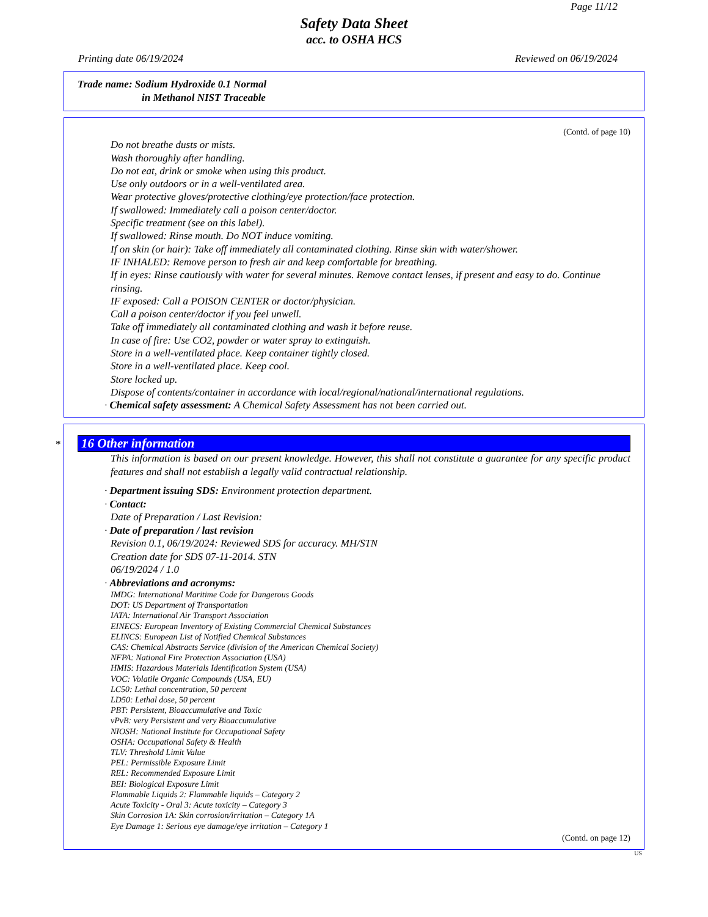Page 11/12
Safety Data Sheet
acc. to OSHA HCS
Printing date 06/19/2024 Reviewed on 06/19/2024
Trade name: Sodium Hydroxide 0.1 Normal
in Methanol NIST Traceable
(Contd. of page 10)
Do not breathe dusts or mists.
Wash thoroughly after handling.
Do not eat, drink or smoke when using this product.
Use only outdoors or in a well-ventilated area.
Wear protective gloves/protective clothing/eye protection/face protection.
If swallowed: Immediately call a poison center/doctor.
Specific treatment (see on this label).
If swallowed: Rinse mouth. Do NOT induce vomiting.
If on skin (or hair): Take off immediately all contaminated clothing. Rinse skin with water/shower.
IF INHALED: Remove person to fresh air and keep comfortable for breathing.
If in eyes: Rinse cautiously with water for several minutes. Remove contact lenses, if present and easy to do. Continue rinsing.
IF exposed: Call a POISON CENTER or doctor/physician.
Call a poison center/doctor if you feel unwell.
Take off immediately all contaminated clothing and wash it before reuse.
In case of fire: Use CO2, powder or water spray to extinguish.
Store in a well-ventilated place. Keep container tightly closed.
Store in a well-ventilated place. Keep cool.
Store locked up.
Dispose of contents/container in accordance with local/regional/national/international regulations.
· Chemical safety assessment: A Chemical Safety Assessment has not been carried out.
*
16 Other information
This information is based on our present knowledge. However, this shall not constitute a guarantee for any specific product features and shall not establish a legally valid contractual relationship.
· Department issuing SDS: Environment protection department.
· Contact:
Date of Preparation / Last Revision:
· Date of preparation / last revision
Revision 0.1, 06/19/2024: Reviewed SDS for accuracy. MH/STN
Creation date for SDS 07-11-2014. STN
06/19/2024 / 1.0
· Abbreviations and acronyms:
IMDG: International Maritime Code for Dangerous Goods
DOT: US Department of Transportation
IATA: International Air Transport Association
EINECS: European Inventory of Existing Commercial Chemical Substances
ELINCS: European List of Notified Chemical Substances
CAS: Chemical Abstracts Service (division of the American Chemical Society)
NFPA: National Fire Protection Association (USA)
HMIS: Hazardous Materials Identification System (USA)
VOC: Volatile Organic Compounds (USA, EU)
LC50: Lethal concentration, 50 percent
LD50: Lethal dose, 50 percent
PBT: Persistent, Bioaccumulative and Toxic
vPvB: very Persistent and very Bioaccumulative
NIOSH: National Institute for Occupational Safety
OSHA: Occupational Safety & Health
TLV: Threshold Limit Value
PEL: Permissible Exposure Limit
REL: Recommended Exposure Limit
BEI: Biological Exposure Limit
Flammable Liquids 2: Flammable liquids – Category 2
Acute Toxicity - Oral 3: Acute toxicity – Category 3
Skin Corrosion 1A: Skin corrosion/irritation – Category 1A
Eye Damage 1: Serious eye damage/eye irritation – Category 1
(Contd. on page 12)
US